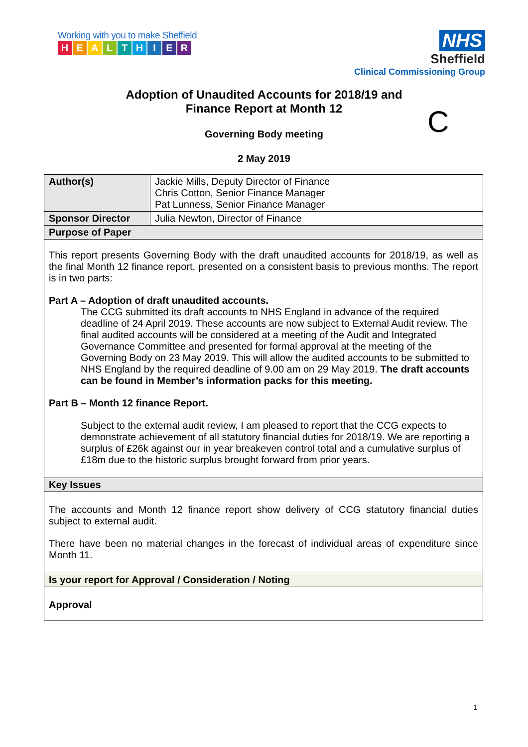Working with you to make Sheffield
HEALTHIER
NHS
Sheffield
Clinical Commissioning Group
Adoption of Unaudited Accounts for 2018/19 and
Finance Report at Month 12
C
Governing Body meeting
2 May 2019
| Author(s) | Jackie Mills, Deputy Director of Finance Chris Cotton, Senior Finance Manager Pat Lunness, Senior Finance Manager |
| Sponsor Director | Julia Newton, Director of Finance |
| Purpose of Paper | |
| This report presents Governing Body with the draft unaudited accounts for 2018/19, as well as the final Month 12 finance report, presented on a consistent basis to previous months. The report is in two parts: Part A – Adoption of draft unaudited accounts. The CCG submitted its draft accounts to NHS England in advance of the required deadline of 24 April 2019. These accounts are now subject to External Audit review. The final audited accounts will be considered at a meeting of the Audit and Integrated Governance Committee and presented for formal approval at the meeting of the Governing Body on 23 May 2019. This will allow the audited accounts to be submitted to NHS England by the required deadline of 9.00 am on 29 May 2019. The draft accounts can be found in Member’s information packs for this meeting. Part B – Month 12 finance Report. Subject to the external audit review, I am pleased to report that the CCG expects to demonstrate achievement of all statutory financial duties for 2018/19. We are reporting a surplus of £26k against our in year breakeven control total and a cumulative surplus of £18m due to the historic surplus brought forward from prior years. | |
| Key Issues | |
| The accounts and Month 12 finance report show delivery of CCG statutory financial duties subject to external audit. There have been no material changes in the forecast of individual areas of expenditure since Month 11. | |
| Is your report for Approval / Consideration / Noting | |
| Approval | |
1